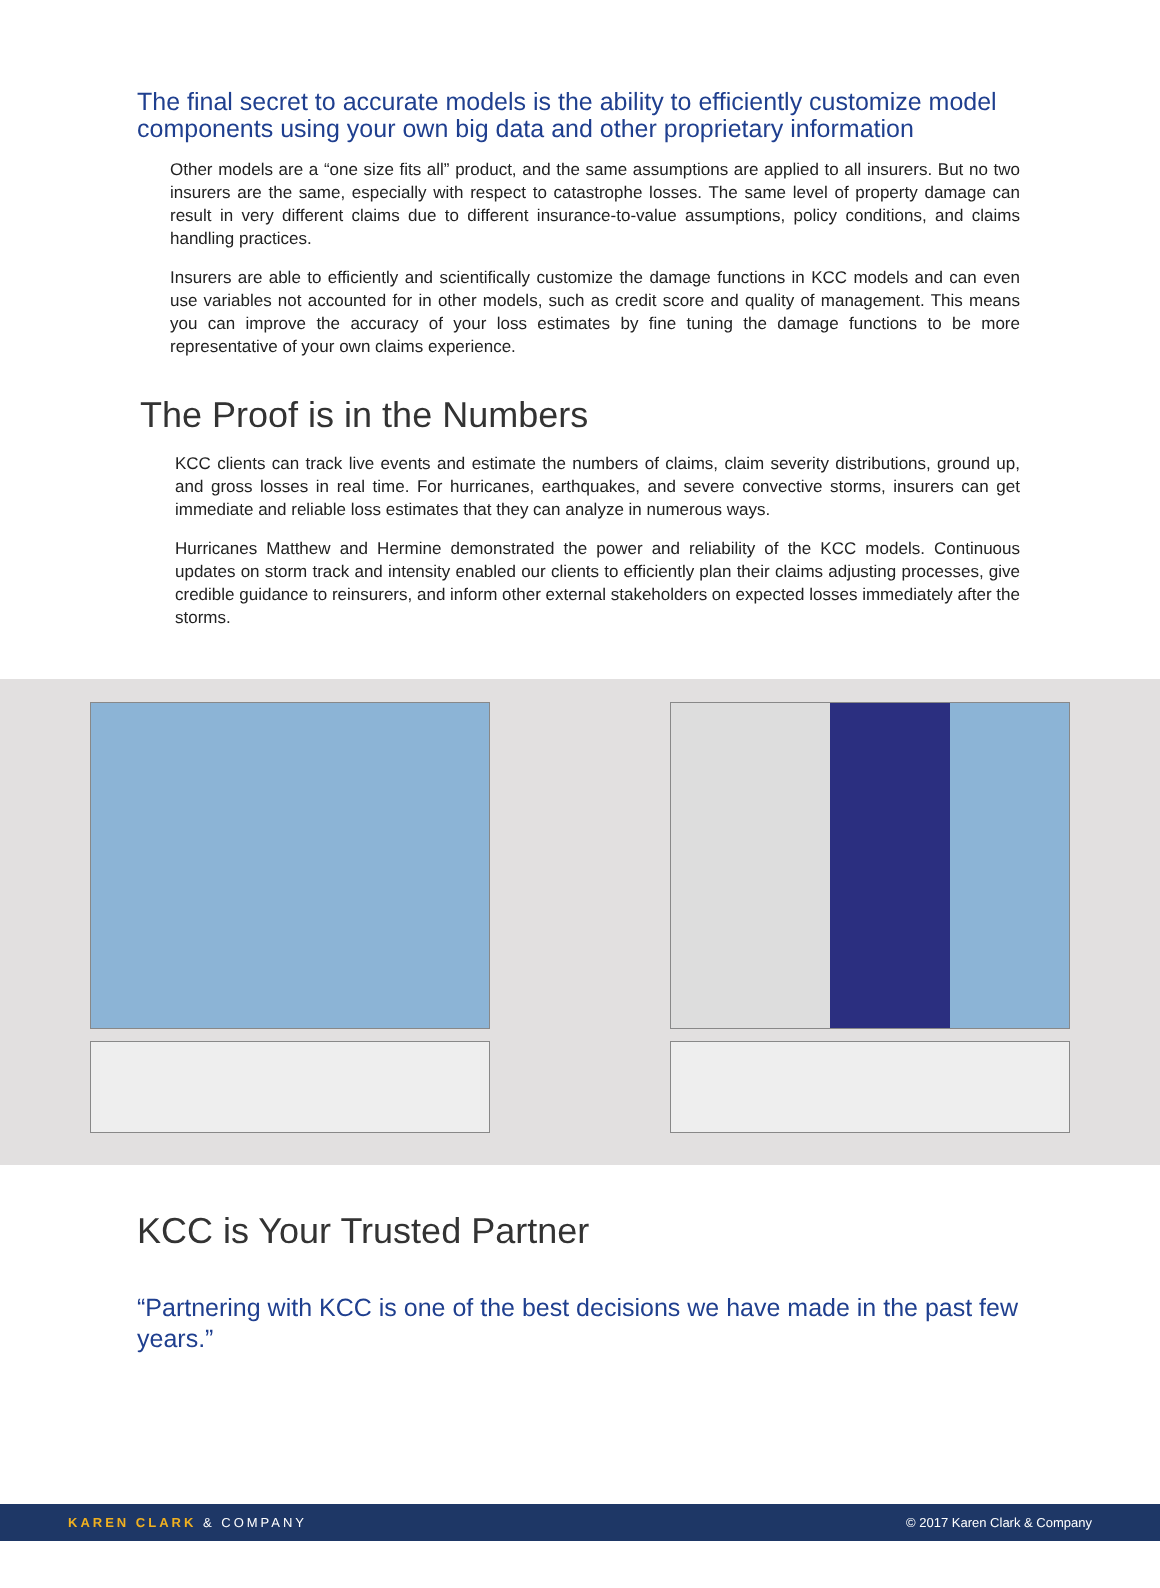The final secret to accurate models is the ability to efficiently customize model components using your own big data and other proprietary information
Other models are a “one size fits all” product, and the same assumptions are applied to all insurers. But no two insurers are the same, especially with respect to catastrophe losses. The same level of property damage can result in very different claims due to different insurance-to-value assumptions, policy conditions, and claims handling practices.
Insurers are able to efficiently and scientifically customize the damage functions in KCC models and can even use variables not accounted for in other models, such as credit score and quality of management. This means you can improve the accuracy of your loss estimates by fine tuning the damage functions to be more representative of your own claims experience.
The Proof is in the Numbers
KCC clients can track live events and estimate the numbers of claims, claim severity distributions, ground up, and gross losses in real time. For hurricanes, earthquakes, and severe convective storms, insurers can get immediate and reliable loss estimates that they can analyze in numerous ways.
Hurricanes Matthew and Hermine demonstrated the power and reliability of the KCC models. Continuous updates on storm track and intensity enabled our clients to efficiently plan their claims adjusting processes, give credible guidance to reinsurers, and inform other external stakeholders on expected losses immediately after the storms.
KCC is Your Trusted Partner
“Partnering with KCC is one of the best decisions we have made in the past few years.”
KAREN CLARK & COMPANY © 2017 Karen Clark & Company